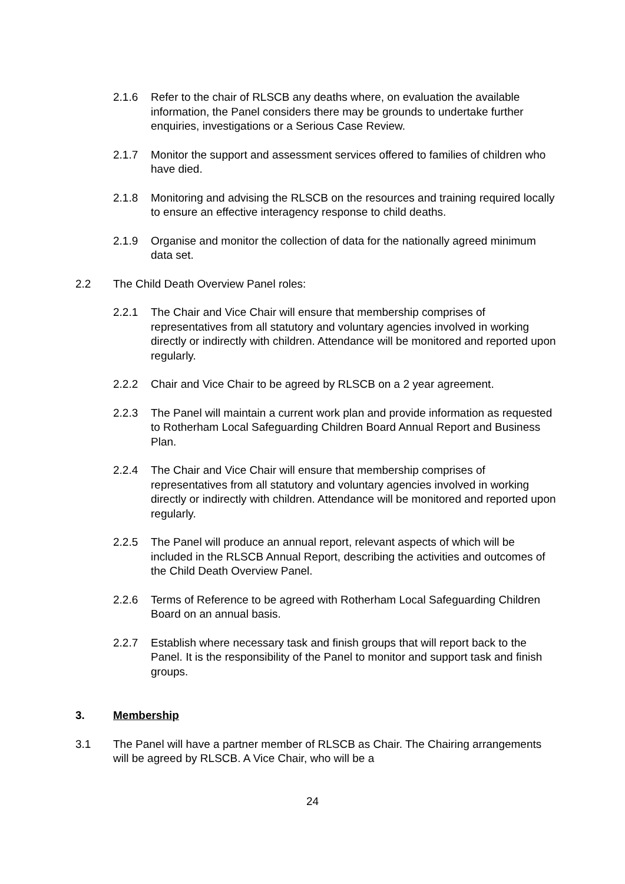2.1.6 Refer to the chair of RLSCB any deaths where, on evaluation the available information, the Panel considers there may be grounds to undertake further enquiries, investigations or a Serious Case Review.
2.1.7 Monitor the support and assessment services offered to families of children who have died.
2.1.8 Monitoring and advising the RLSCB on the resources and training required locally to ensure an effective interagency response to child deaths.
2.1.9 Organise and monitor the collection of data for the nationally agreed minimum data set.
2.2 The Child Death Overview Panel roles:
2.2.1 The Chair and Vice Chair will ensure that membership comprises of representatives from all statutory and voluntary agencies involved in working directly or indirectly with children. Attendance will be monitored and reported upon regularly.
2.2.2 Chair and Vice Chair to be agreed by RLSCB on a 2 year agreement.
2.2.3 The Panel will maintain a current work plan and provide information as requested to Rotherham Local Safeguarding Children Board Annual Report and Business Plan.
2.2.4 The Chair and Vice Chair will ensure that membership comprises of representatives from all statutory and voluntary agencies involved in working directly or indirectly with children. Attendance will be monitored and reported upon regularly.
2.2.5 The Panel will produce an annual report, relevant aspects of which will be included in the RLSCB Annual Report, describing the activities and outcomes of the Child Death Overview Panel.
2.2.6 Terms of Reference to be agreed with Rotherham Local Safeguarding Children Board on an annual basis.
2.2.7 Establish where necessary task and finish groups that will report back to the Panel. It is the responsibility of the Panel to monitor and support task and finish groups.
3. Membership
3.1 The Panel will have a partner member of RLSCB as Chair. The Chairing arrangements will be agreed by RLSCB. A Vice Chair, who will be a
24